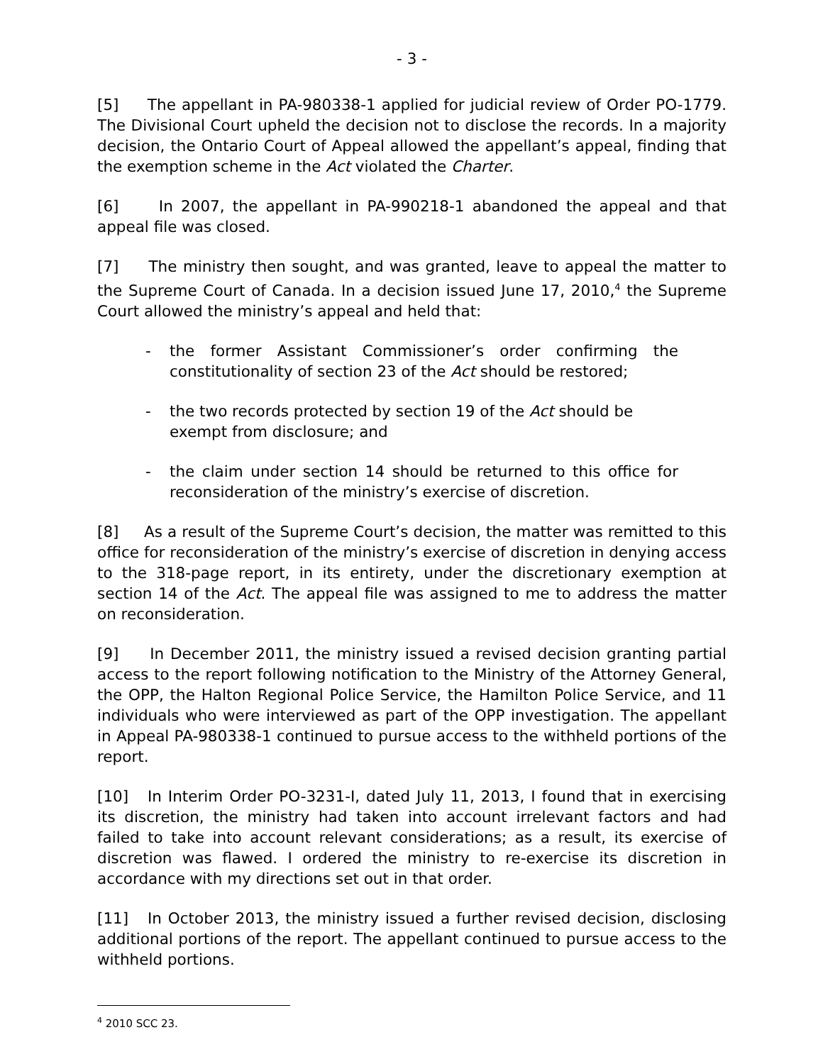- 3 -
[5] The appellant in PA-980338-1 applied for judicial review of Order PO-1779. The Divisional Court upheld the decision not to disclose the records. In a majority decision, the Ontario Court of Appeal allowed the appellant’s appeal, finding that the exemption scheme in the Act violated the Charter.
[6] In 2007, the appellant in PA-990218-1 abandoned the appeal and that appeal file was closed.
[7] The ministry then sought, and was granted, leave to appeal the matter to the Supreme Court of Canada. In a decision issued June 17, 2010,<sup>4</sup> the Supreme Court allowed the ministry’s appeal and held that:
- the former Assistant Commissioner’s order confirming the constitutionality of section 23 of the Act should be restored;
- the two records protected by section 19 of the Act should be exempt from disclosure; and
- the claim under section 14 should be returned to this office for reconsideration of the ministry’s exercise of discretion.
[8] As a result of the Supreme Court’s decision, the matter was remitted to this office for reconsideration of the ministry’s exercise of discretion in denying access to the 318-page report, in its entirety, under the discretionary exemption at section 14 of the Act. The appeal file was assigned to me to address the matter on reconsideration.
[9] In December 2011, the ministry issued a revised decision granting partial access to the report following notification to the Ministry of the Attorney General, the OPP, the Halton Regional Police Service, the Hamilton Police Service, and 11 individuals who were interviewed as part of the OPP investigation. The appellant in Appeal PA-980338-1 continued to pursue access to the withheld portions of the report.
[10] In Interim Order PO-3231-I, dated July 11, 2013, I found that in exercising its discretion, the ministry had taken into account irrelevant factors and had failed to take into account relevant considerations; as a result, its exercise of discretion was flawed. I ordered the ministry to re-exercise its discretion in accordance with my directions set out in that order.
[11] In October 2013, the ministry issued a further revised decision, disclosing additional portions of the report. The appellant continued to pursue access to the withheld portions.
<sup>4</sup> 2010 SCC 23.